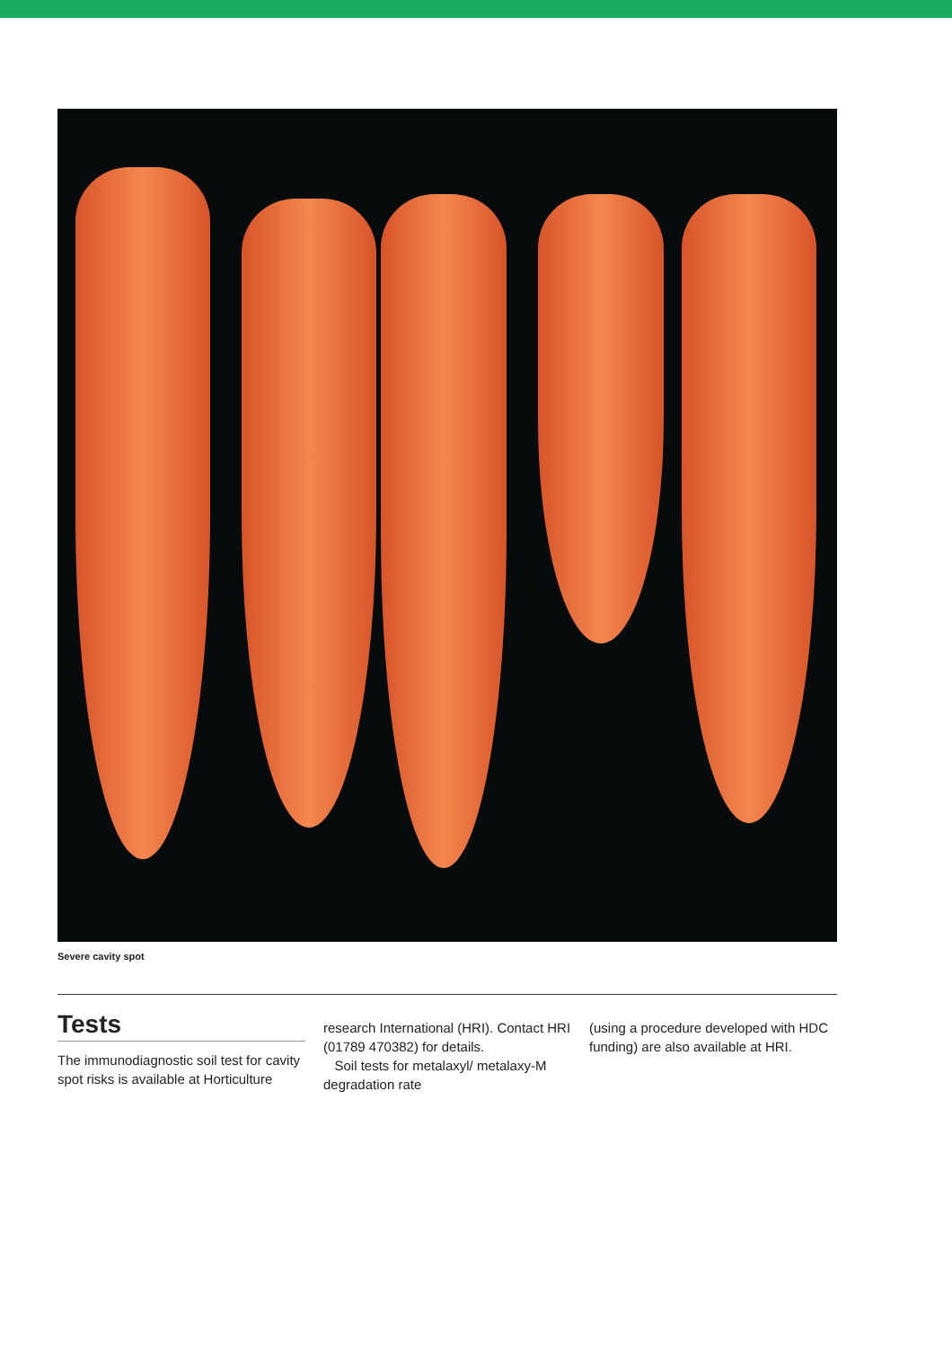Severe cavity spot
Tests
The immunodiagnostic soil test for cavity spot risks is available at Horticulture
research International (HRI). Contact HRI (01789 470382) for details.
Soil tests for metalaxyl/ metalaxy-M degradation rate
(using a procedure developed with HDC funding) are also available at HRI.